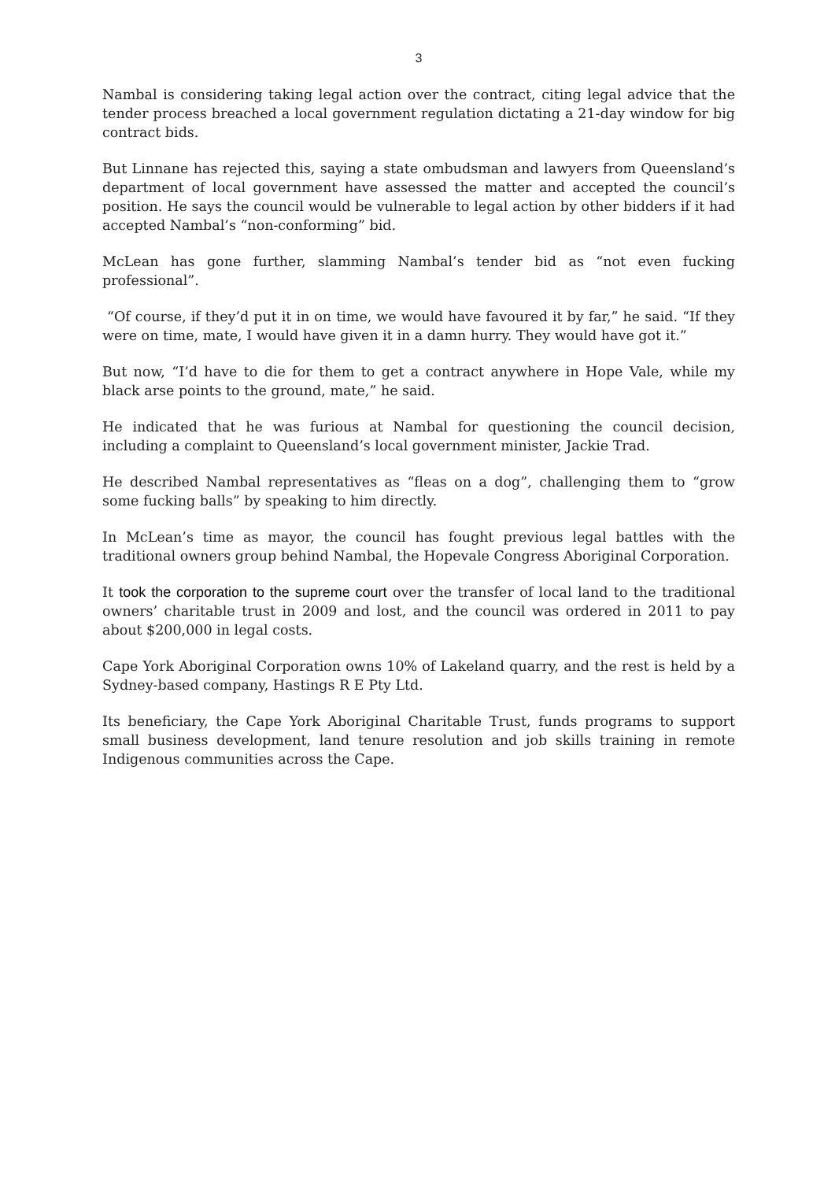3
Nambal is considering taking legal action over the contract, citing legal advice that the tender process breached a local government regulation dictating a 21-day window for big contract bids.
But Linnane has rejected this, saying a state ombudsman and lawyers from Queensland’s department of local government have assessed the matter and accepted the council’s position. He says the council would be vulnerable to legal action by other bidders if it had accepted Nambal’s “non-conforming” bid.
McLean has gone further, slamming Nambal’s tender bid as “not even fucking professional”.
“Of course, if they’d put it in on time, we would have favoured it by far,” he said. “If they were on time, mate, I would have given it in a damn hurry. They would have got it.”
But now, “I’d have to die for them to get a contract anywhere in Hope Vale, while my black arse points to the ground, mate,” he said.
He indicated that he was furious at Nambal for questioning the council decision, including a complaint to Queensland’s local government minister, Jackie Trad.
He described Nambal representatives as “fleas on a dog”, challenging them to “grow some fucking balls” by speaking to him directly.
In McLean’s time as mayor, the council has fought previous legal battles with the traditional owners group behind Nambal, the Hopevale Congress Aboriginal Corporation.
It took the corporation to the supreme court over the transfer of local land to the traditional owners’ charitable trust in 2009 and lost, and the council was ordered in 2011 to pay about $200,000 in legal costs.
Cape York Aboriginal Corporation owns 10% of Lakeland quarry, and the rest is held by a Sydney-based company, Hastings R E Pty Ltd.
Its beneficiary, the Cape York Aboriginal Charitable Trust, funds programs to support small business development, land tenure resolution and job skills training in remote Indigenous communities across the Cape.